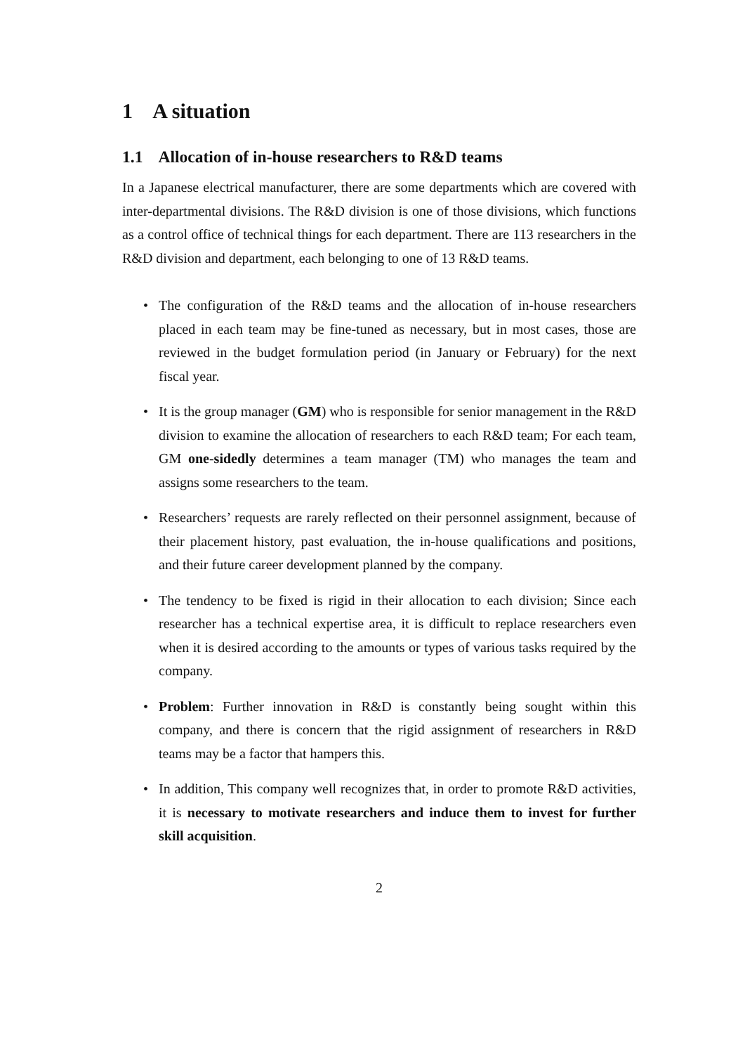1 A situation
1.1 Allocation of in-house researchers to R&D teams
In a Japanese electrical manufacturer, there are some departments which are covered with inter-departmental divisions. The R&D division is one of those divisions, which functions as a control office of technical things for each department. There are 113 researchers in the R&D division and department, each belonging to one of 13 R&D teams.
• The configuration of the R&D teams and the allocation of in-house researchers placed in each team may be fine-tuned as necessary, but in most cases, those are reviewed in the budget formulation period (in January or February) for the next fiscal year.
• It is the group manager (GM) who is responsible for senior management in the R&D division to examine the allocation of researchers to each R&D team; For each team, GM one-sidedly determines a team manager (TM) who manages the team and assigns some researchers to the team.
• Researchers’ requests are rarely reflected on their personnel assignment, because of their placement history, past evaluation, the in-house qualifications and positions, and their future career development planned by the company.
• The tendency to be fixed is rigid in their allocation to each division; Since each researcher has a technical expertise area, it is difficult to replace researchers even when it is desired according to the amounts or types of various tasks required by the company.
• Problem: Further innovation in R&D is constantly being sought within this company, and there is concern that the rigid assignment of researchers in R&D teams may be a factor that hampers this.
• In addition, This company well recognizes that, in order to promote R&D activities, it is necessary to motivate researchers and induce them to invest for further skill acquisition.
2